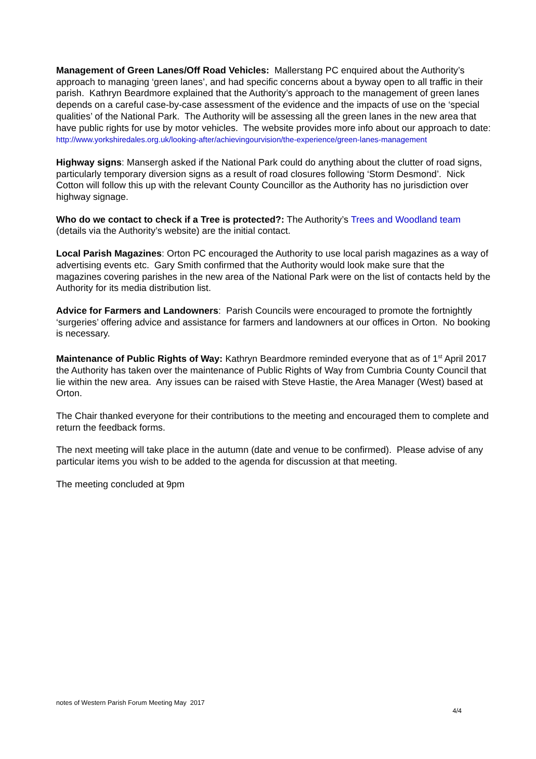Management of Green Lanes/Off Road Vehicles: Mallerstang PC enquired about the Authority’s approach to managing ‘green lanes’, and had specific concerns about a byway open to all traffic in their parish. Kathryn Beardmore explained that the Authority’s approach to the management of green lanes depends on a careful case-by-case assessment of the evidence and the impacts of use on the ‘special qualities’ of the National Park. The Authority will be assessing all the green lanes in the new area that have public rights for use by motor vehicles. The website provides more info about our approach to date:
http://www.yorkshiredales.org.uk/looking-after/achievingourvision/the-experience/green-lanes-management
Highway signs: Mansergh asked if the National Park could do anything about the clutter of road signs, particularly temporary diversion signs as a result of road closures following ‘Storm Desmond’. Nick Cotton will follow this up with the relevant County Councillor as the Authority has no jurisdiction over highway signage.
Who do we contact to check if a Tree is protected?: The Authority’s Trees and Woodland team (details via the Authority’s website) are the initial contact.
Local Parish Magazines: Orton PC encouraged the Authority to use local parish magazines as a way of advertising events etc. Gary Smith confirmed that the Authority would look make sure that the magazines covering parishes in the new area of the National Park were on the list of contacts held by the Authority for its media distribution list.
Advice for Farmers and Landowners: Parish Councils were encouraged to promote the fortnightly ‘surgeries’ offering advice and assistance for farmers and landowners at our offices in Orton. No booking is necessary.
Maintenance of Public Rights of Way: Kathryn Beardmore reminded everyone that as of 1<sup>st</sup> April 2017 the Authority has taken over the maintenance of Public Rights of Way from Cumbria County Council that lie within the new area. Any issues can be raised with Steve Hastie, the Area Manager (West) based at Orton.
The Chair thanked everyone for their contributions to the meeting and encouraged them to complete and return the feedback forms.
The next meeting will take place in the autumn (date and venue to be confirmed). Please advise of any particular items you wish to be added to the agenda for discussion at that meeting.
The meeting concluded at 9pm
notes of Western Parish Forum Meeting May 2017
4/4